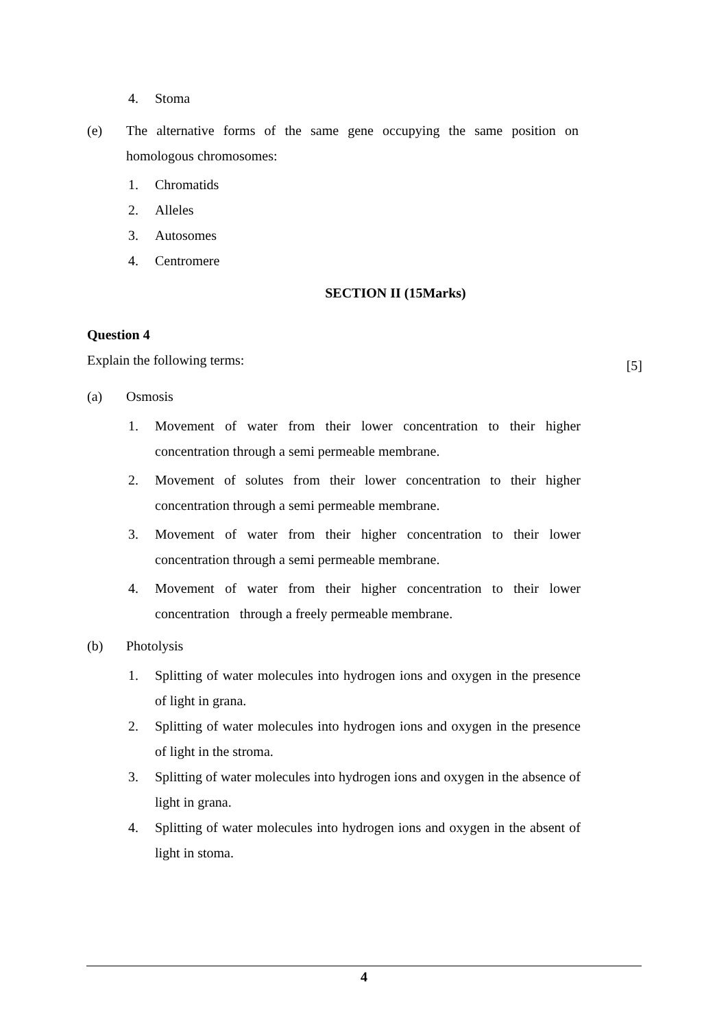4. Stoma
(e) The alternative forms of the same gene occupying the same position on homologous chromosomes:
1. Chromatids
2. Alleles
3. Autosomes
4. Centromere
SECTION II (15Marks)
Question 4
Explain the following terms: [5]
(a) Osmosis
1. Movement of water from their lower concentration to their higher concentration through a semi permeable membrane.
2. Movement of solutes from their lower concentration to their higher concentration through a semi permeable membrane.
3. Movement of water from their higher concentration to their lower concentration through a semi permeable membrane.
4. Movement of water from their higher concentration to their lower concentration through a freely permeable membrane.
(b) Photolysis
1. Splitting of water molecules into hydrogen ions and oxygen in the presence of light in grana.
2. Splitting of water molecules into hydrogen ions and oxygen in the presence of light in the stroma.
3. Splitting of water molecules into hydrogen ions and oxygen in the absence of light in grana.
4. Splitting of water molecules into hydrogen ions and oxygen in the absent of light in stoma.
4